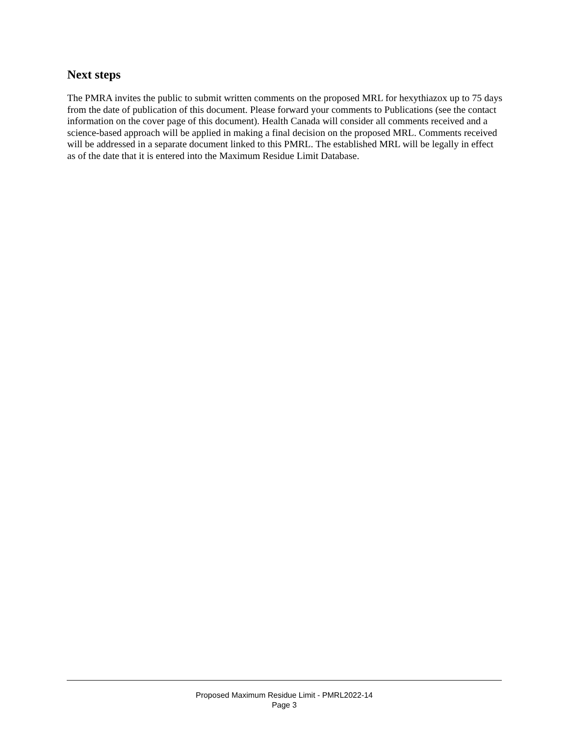Next steps
The PMRA invites the public to submit written comments on the proposed MRL for hexythiazox up to 75 days from the date of publication of this document. Please forward your comments to Publications (see the contact information on the cover page of this document). Health Canada will consider all comments received and a science-based approach will be applied in making a final decision on the proposed MRL. Comments received will be addressed in a separate document linked to this PMRL. The established MRL will be legally in effect as of the date that it is entered into the Maximum Residue Limit Database.
Proposed Maximum Residue Limit - PMRL2022-14
Page 3